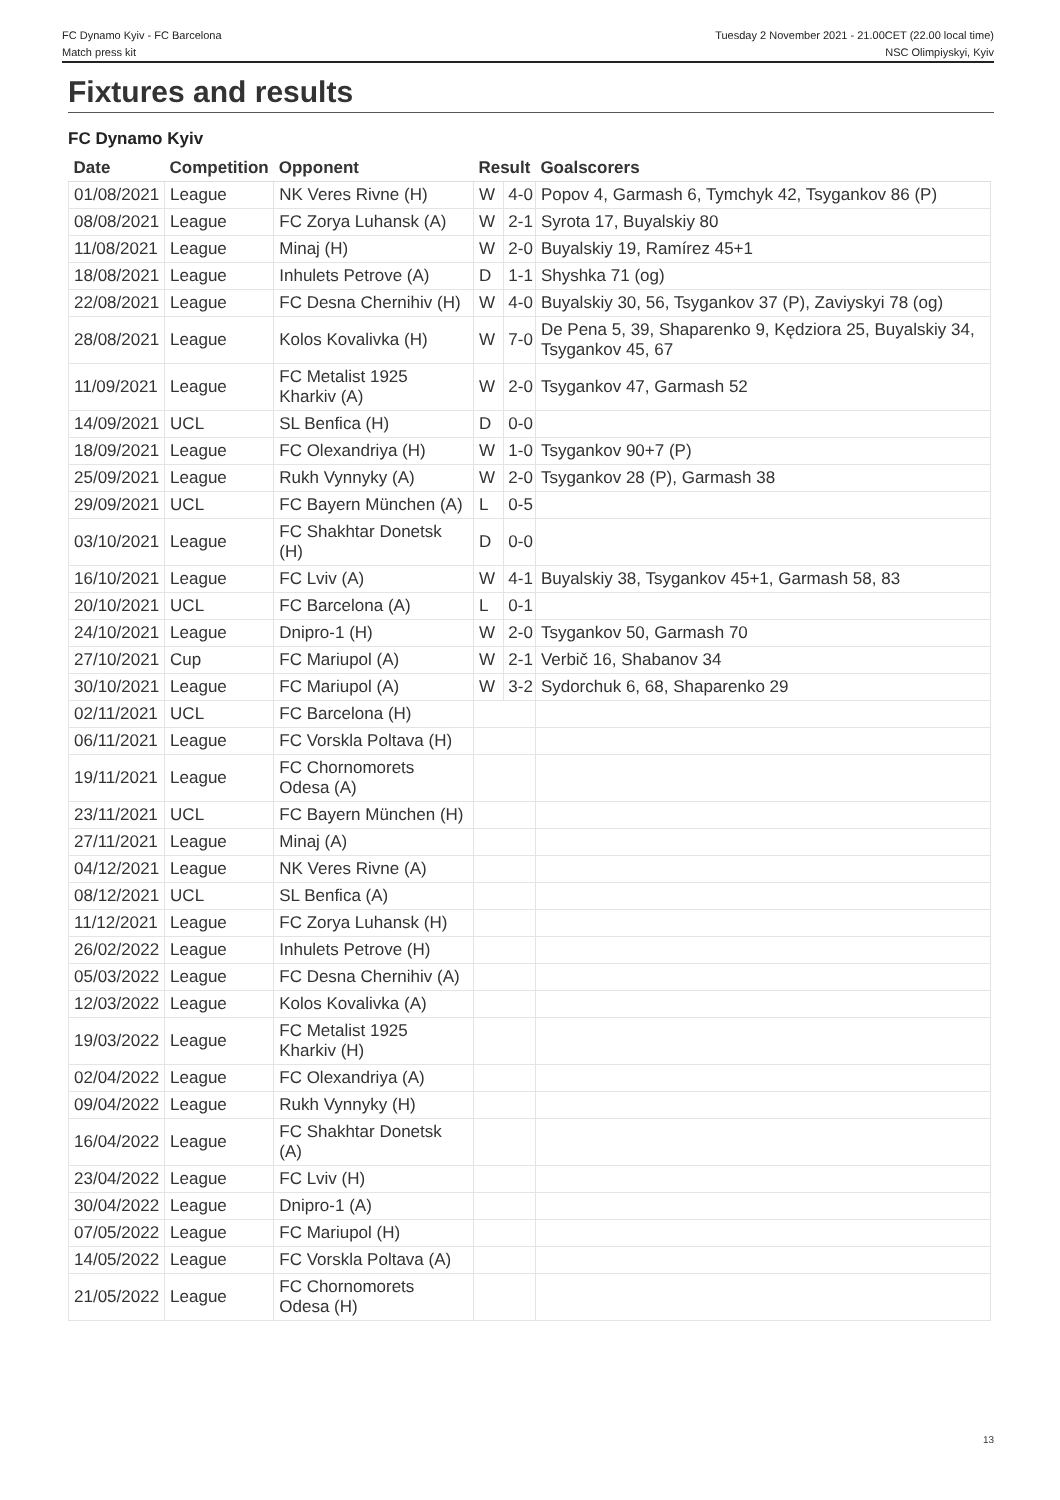FC Dynamo Kyiv - FC Barcelona
Match press kit
Tuesday 2 November 2021 - 21.00CET (22.00 local time)
NSC Olimpiyskyi, Kyiv
Fixtures and results
FC Dynamo Kyiv
| Date | Competition | Opponent | Result | | Goalscorers |
| --- | --- | --- | --- | --- | --- |
| 01/08/2021 | League | NK Veres Rivne (H) | W | 4-0 | Popov 4, Garmash 6, Tymchyk 42, Tsygankov 86 (P) |
| 08/08/2021 | League | FC Zorya Luhansk (A) | W | 2-1 | Syrota 17, Buyalskiy 80 |
| 11/08/2021 | League | Minaj (H) | W | 2-0 | Buyalskiy 19, Ramírez 45+1 |
| 18/08/2021 | League | Inhulets Petrove (A) | D | 1-1 | Shyshka 71 (og) |
| 22/08/2021 | League | FC Desna Chernihiv (H) | W | 4-0 | Buyalskiy 30, 56, Tsygankov 37 (P), Zaviyskyi 78 (og) |
| 28/08/2021 | League | Kolos Kovalivka (H) | W | 7-0 | De Pena 5, 39, Shaparenko 9, Kędziora 25, Buyalskiy 34, Tsygankov 45, 67 |
| 11/09/2021 | League | FC Metalist 1925 Kharkiv (A) | W | 2-0 | Tsygankov 47, Garmash 52 |
| 14/09/2021 | UCL | SL Benfica (H) | D | 0-0 | |
| 18/09/2021 | League | FC Olexandriya (H) | W | 1-0 | Tsygankov 90+7 (P) |
| 25/09/2021 | League | Rukh Vynnyky (A) | W | 2-0 | Tsygankov 28 (P), Garmash 38 |
| 29/09/2021 | UCL | FC Bayern München (A) | L | 0-5 | |
| 03/10/2021 | League | FC Shakhtar Donetsk (H) | D | 0-0 | |
| 16/10/2021 | League | FC Lviv (A) | W | 4-1 | Buyalskiy 38, Tsygankov 45+1, Garmash 58, 83 |
| 20/10/2021 | UCL | FC Barcelona (A) | L | 0-1 | |
| 24/10/2021 | League | Dnipro-1 (H) | W | 2-0 | Tsygankov 50, Garmash 70 |
| 27/10/2021 | Cup | FC Mariupol (A) | W | 2-1 | Verbič 16, Shabanov 34 |
| 30/10/2021 | League | FC Mariupol (A) | W | 3-2 | Sydorchuk 6, 68, Shaparenko 29 |
| 02/11/2021 | UCL | FC Barcelona (H) | | | |
| 06/11/2021 | League | FC Vorskla Poltava (H) | | | |
| 19/11/2021 | League | FC Chornomorets Odesa (A) | | | |
| 23/11/2021 | UCL | FC Bayern München (H) | | | |
| 27/11/2021 | League | Minaj (A) | | | |
| 04/12/2021 | League | NK Veres Rivne (A) | | | |
| 08/12/2021 | UCL | SL Benfica (A) | | | |
| 11/12/2021 | League | FC Zorya Luhansk (H) | | | |
| 26/02/2022 | League | Inhulets Petrove (H) | | | |
| 05/03/2022 | League | FC Desna Chernihiv (A) | | | |
| 12/03/2022 | League | Kolos Kovalivka (A) | | | |
| 19/03/2022 | League | FC Metalist 1925 Kharkiv (H) | | | |
| 02/04/2022 | League | FC Olexandriya (A) | | | |
| 09/04/2022 | League | Rukh Vynnyky (H) | | | |
| 16/04/2022 | League | FC Shakhtar Donetsk (A) | | | |
| 23/04/2022 | League | FC Lviv (H) | | | |
| 30/04/2022 | League | Dnipro-1 (A) | | | |
| 07/05/2022 | League | FC Mariupol (H) | | | |
| 14/05/2022 | League | FC Vorskla Poltava (A) | | | |
| 21/05/2022 | League | FC Chornomorets Odesa (H) | | | |
13